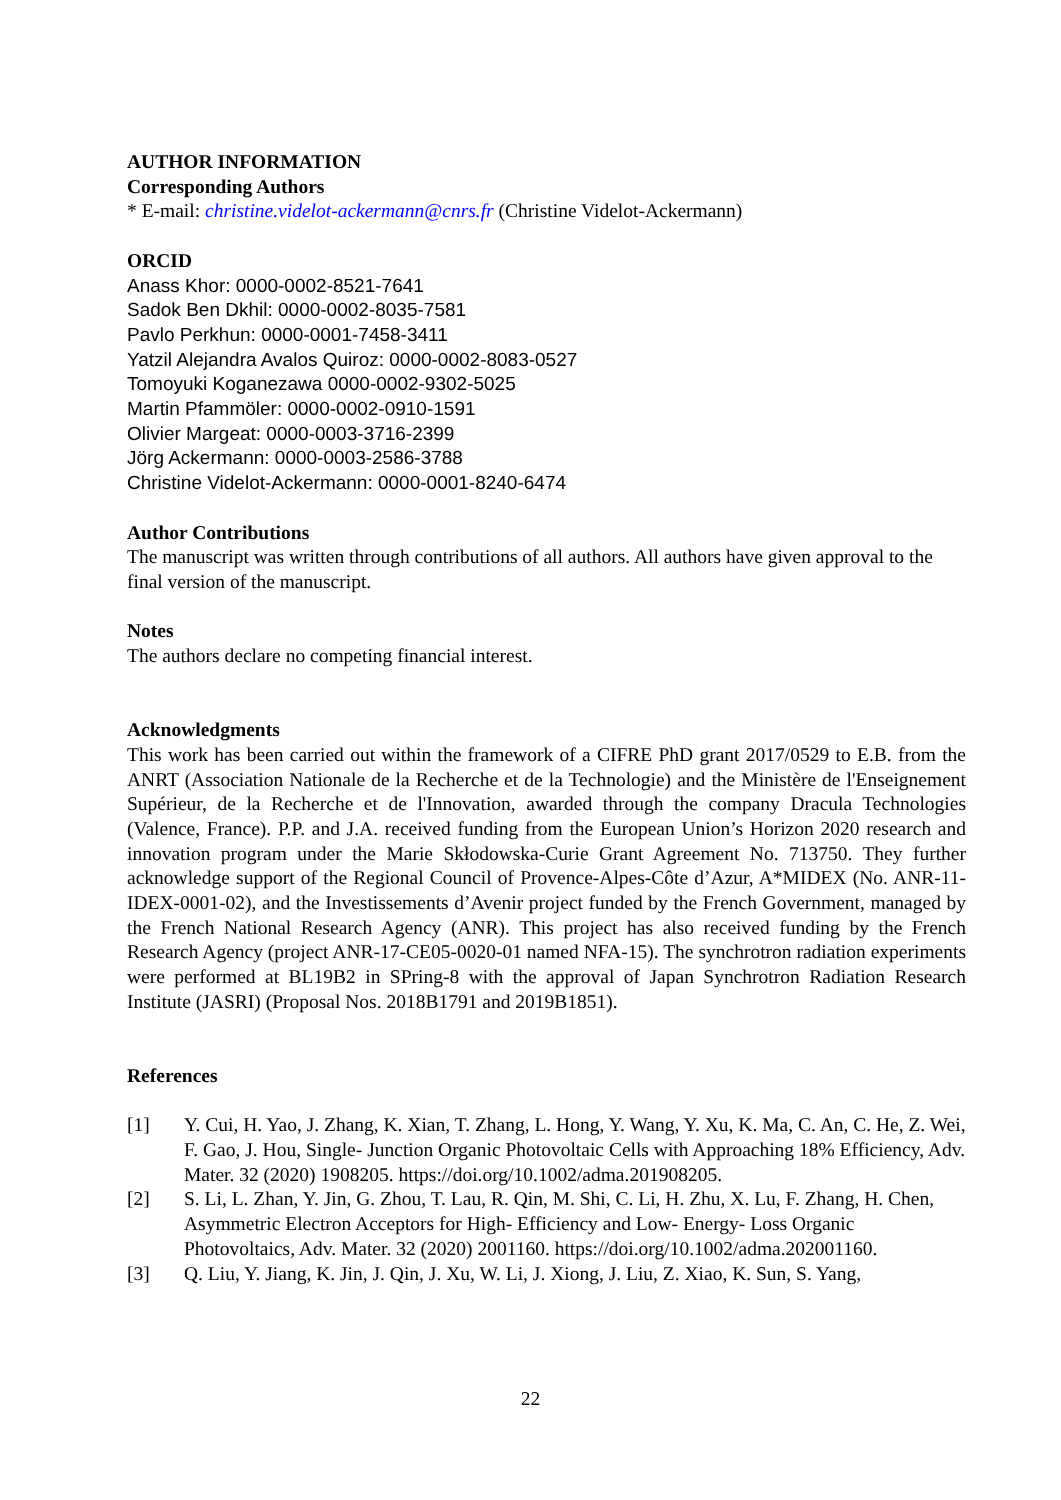AUTHOR INFORMATION
Corresponding Authors
* E-mail: christine.videlot-ackermann@cnrs.fr (Christine Videlot-Ackermann)
ORCID
Anass Khor: 0000-0002-8521-7641
Sadok Ben Dkhil: 0000-0002-8035-7581
Pavlo Perkhun: 0000-0001-7458-3411
Yatzil Alejandra Avalos Quiroz: 0000-0002-8083-0527
Tomoyuki Koganezawa 0000-0002-9302-5025
Martin Pfammöler: 0000-0002-0910-1591
Olivier Margeat: 0000-0003-3716-2399
Jörg Ackermann: 0000-0003-2586-3788
Christine Videlot-Ackermann: 0000-0001-8240-6474
Author Contributions
The manuscript was written through contributions of all authors. All authors have given approval to the final version of the manuscript.
Notes
The authors declare no competing financial interest.
Acknowledgments
This work has been carried out within the framework of a CIFRE PhD grant 2017/0529 to E.B. from the ANRT (Association Nationale de la Recherche et de la Technologie) and the Ministère de l'Enseignement Supérieur, de la Recherche et de l'Innovation, awarded through the company Dracula Technologies (Valence, France). P.P. and J.A. received funding from the European Union’s Horizon 2020 research and innovation program under the Marie Skłodowska-Curie Grant Agreement No. 713750. They further acknowledge support of the Regional Council of Provence-Alpes-Côte d’Azur, A*MIDEX (No. ANR-11-IDEX-0001-02), and the Investissements d’Avenir project funded by the French Government, managed by the French National Research Agency (ANR). This project has also received funding by the French Research Agency (project ANR-17-CE05-0020-01 named NFA-15). The synchrotron radiation experiments were performed at BL19B2 in SPring-8 with the approval of Japan Synchrotron Radiation Research Institute (JASRI) (Proposal Nos. 2018B1791 and 2019B1851).
References
[1] Y. Cui, H. Yao, J. Zhang, K. Xian, T. Zhang, L. Hong, Y. Wang, Y. Xu, K. Ma, C. An, C. He, Z. Wei, F. Gao, J. Hou, Single‐ Junction Organic Photovoltaic Cells with Approaching 18% Efficiency, Adv. Mater. 32 (2020) 1908205. https://doi.org/10.1002/adma.201908205.
[2] S. Li, L. Zhan, Y. Jin, G. Zhou, T. Lau, R. Qin, M. Shi, C. Li, H. Zhu, X. Lu, F. Zhang, H. Chen, Asymmetric Electron Acceptors for High‐ Efficiency and Low‐ Energy‐ Loss Organic Photovoltaics, Adv. Mater. 32 (2020) 2001160. https://doi.org/10.1002/adma.202001160.
[3] Q. Liu, Y. Jiang, K. Jin, J. Qin, J. Xu, W. Li, J. Xiong, J. Liu, Z. Xiao, K. Sun, S. Yang,
22